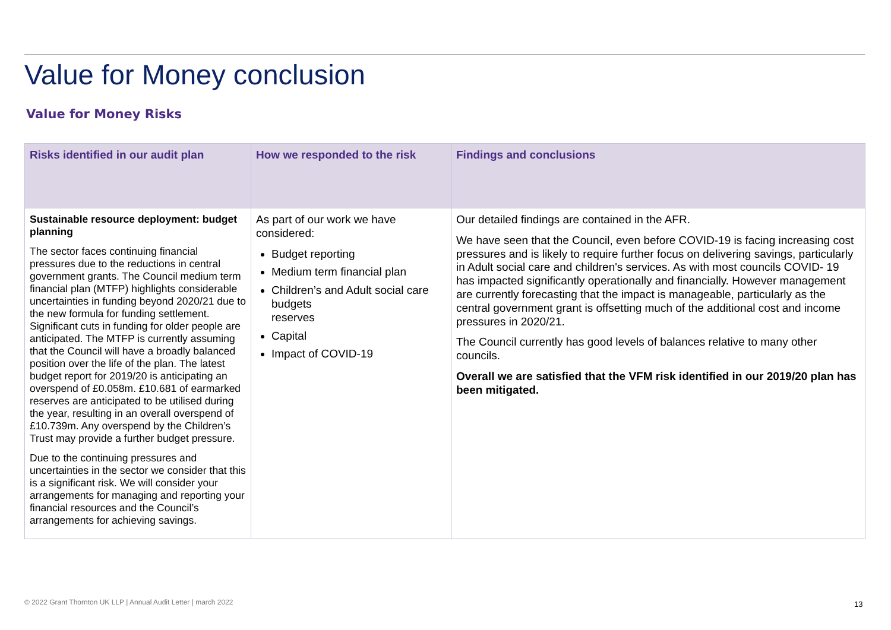Value for Money conclusion
Value for Money Risks
| Risks identified in our audit plan | How we responded to the risk | Findings and conclusions |
| --- | --- | --- |
| Sustainable resource deployment: budget planning The sector faces continuing financial pressures due to the reductions in central government grants. The Council medium term financial plan (MTFP) highlights considerable uncertainties in funding beyond 2020/21 due to the new formula for funding settlement. Significant cuts in funding for older people are anticipated. The MTFP is currently assuming that the Council will have a broadly balanced position over the life of the plan. The latest budget report for 2019/20 is anticipating an overspend of £0.058m. £10.681 of earmarked reserves are anticipated to be utilised during the year, resulting in an overall overspend of £10.739m. Any overspend by the Children’s Trust may provide a further budget pressure. Due to the continuing pressures and uncertainties in the sector we consider that this is a significant risk. We will consider your arrangements for managing and reporting your financial resources and the Council’s arrangements for achieving savings. | As part of our work we have considered: Budget reporting Medium term financial plan Children’s and Adult social care budgets reserves Capital Impact of COVID-19 | Our detailed findings are contained in the AFR. We have seen that the Council, even before COVID-19 is facing increasing cost pressures and is likely to require further focus on delivering savings, particularly in Adult social care and children's services. As with most councils COVID- 19 has impacted significantly operationally and financially. However management are currently forecasting that the impact is manageable, particularly as the central government grant is offsetting much of the additional cost and income pressures in 2020/21. The Council currently has good levels of balances relative to many other councils. Overall we are satisfied that the VFM risk identified in our 2019/20 plan has been mitigated. |
© 2022 Grant Thornton UK LLP | Annual Audit Letter | march 2022
13